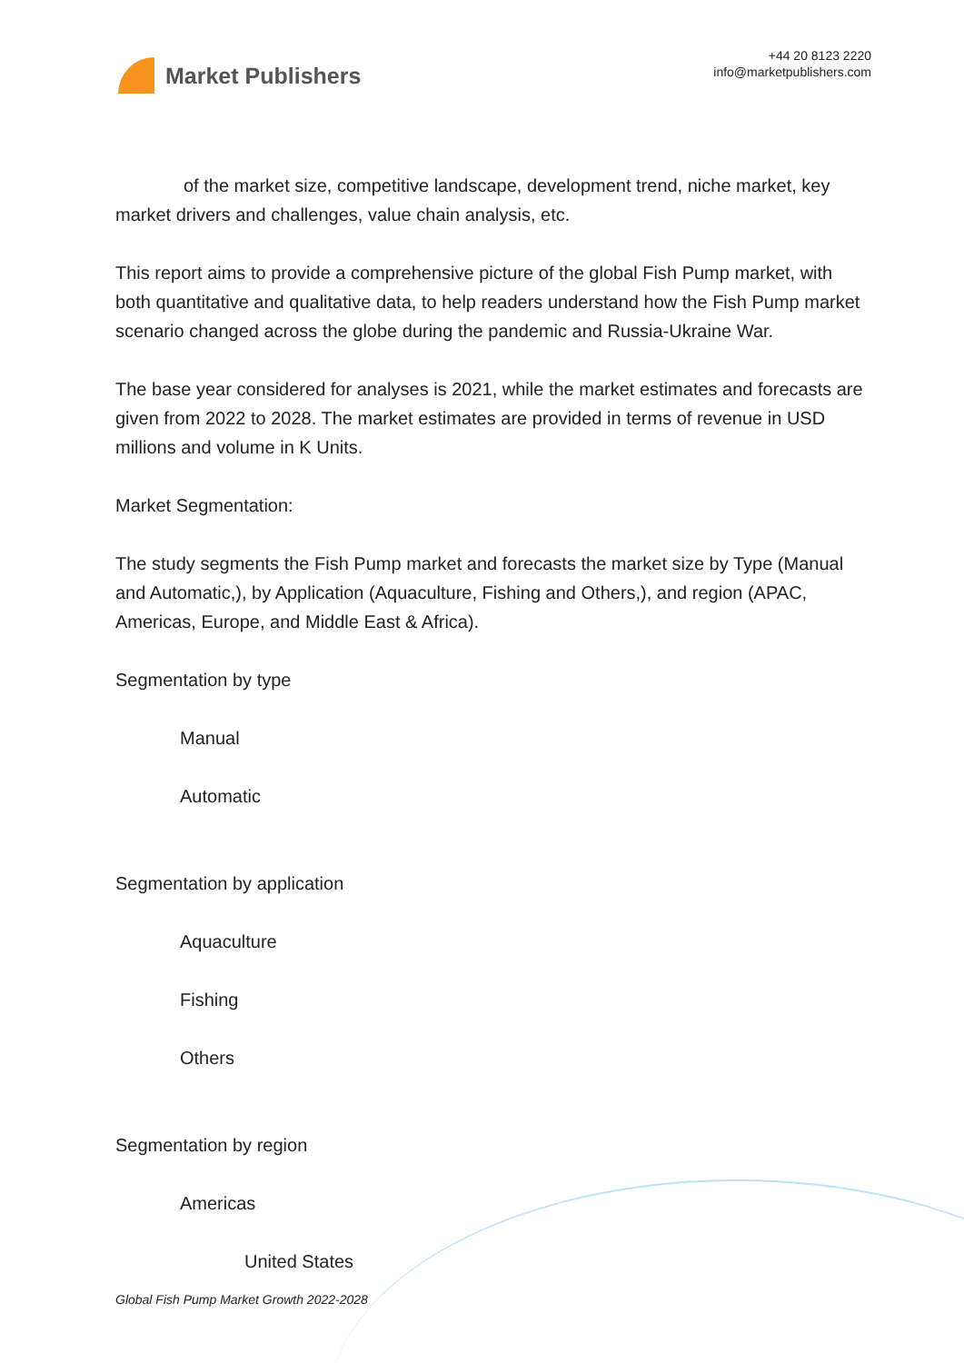Market Publishers
+44 20 8123 2220
info@marketpublishers.com
of the market size, competitive landscape, development trend, niche market, key market drivers and challenges, value chain analysis, etc.
This report aims to provide a comprehensive picture of the global Fish Pump market, with both quantitative and qualitative data, to help readers understand how the Fish Pump market scenario changed across the globe during the pandemic and Russia-Ukraine War.
The base year considered for analyses is 2021, while the market estimates and forecasts are given from 2022 to 2028. The market estimates are provided in terms of revenue in USD millions and volume in K Units.
Market Segmentation:
The study segments the Fish Pump market and forecasts the market size by Type (Manual and Automatic,), by Application (Aquaculture, Fishing and Others,), and region (APAC, Americas, Europe, and Middle East & Africa).
Segmentation by type
Manual
Automatic
Segmentation by application
Aquaculture
Fishing
Others
Segmentation by region
Americas
United States
Global Fish Pump Market Growth 2022-2028